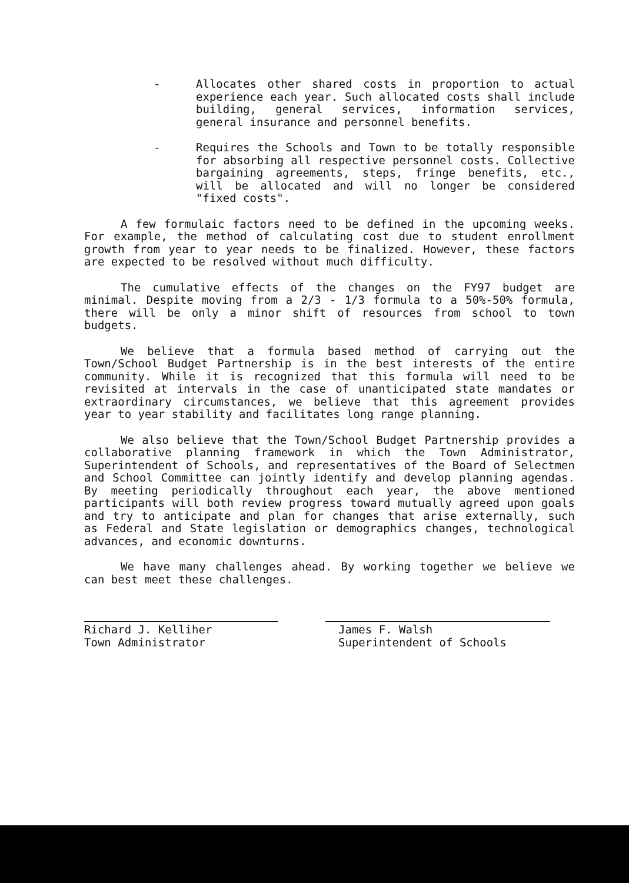- Allocates other shared costs in proportion to actual experience each year. Such allocated costs shall include building, general services, information services, general insurance and personnel benefits.
- Requires the Schools and Town to be totally responsible for absorbing all respective personnel costs. Collective bargaining agreements, steps, fringe benefits, etc., will be allocated and will no longer be considered "fixed costs".
A few formulaic factors need to be defined in the upcoming weeks. For example, the method of calculating cost due to student enrollment growth from year to year needs to be finalized. However, these factors are expected to be resolved without much difficulty.
The cumulative effects of the changes on the FY97 budget are minimal. Despite moving from a 2/3 - 1/3 formula to a 50%-50% formula, there will be only a minor shift of resources from school to town budgets.
We believe that a formula based method of carrying out the Town/School Budget Partnership is in the best interests of the entire community. While it is recognized that this formula will need to be revisited at intervals in the case of unanticipated state mandates or extraordinary circumstances, we believe that this agreement provides year to year stability and facilitates long range planning.
We also believe that the Town/School Budget Partnership provides a collaborative planning framework in which the Town Administrator, Superintendent of Schools, and representatives of the Board of Selectmen and School Committee can jointly identify and develop planning agendas. By meeting periodically throughout each year, the above mentioned participants will both review progress toward mutually agreed upon goals and try to anticipate and plan for changes that arise externally, such as Federal and State legislation or demographics changes, technological advances, and economic downturns.
We have many challenges ahead. By working together we believe we can best meet these challenges.
Richard J. Kelliher
Town Administrator
James F. Walsh
Superintendent of Schools